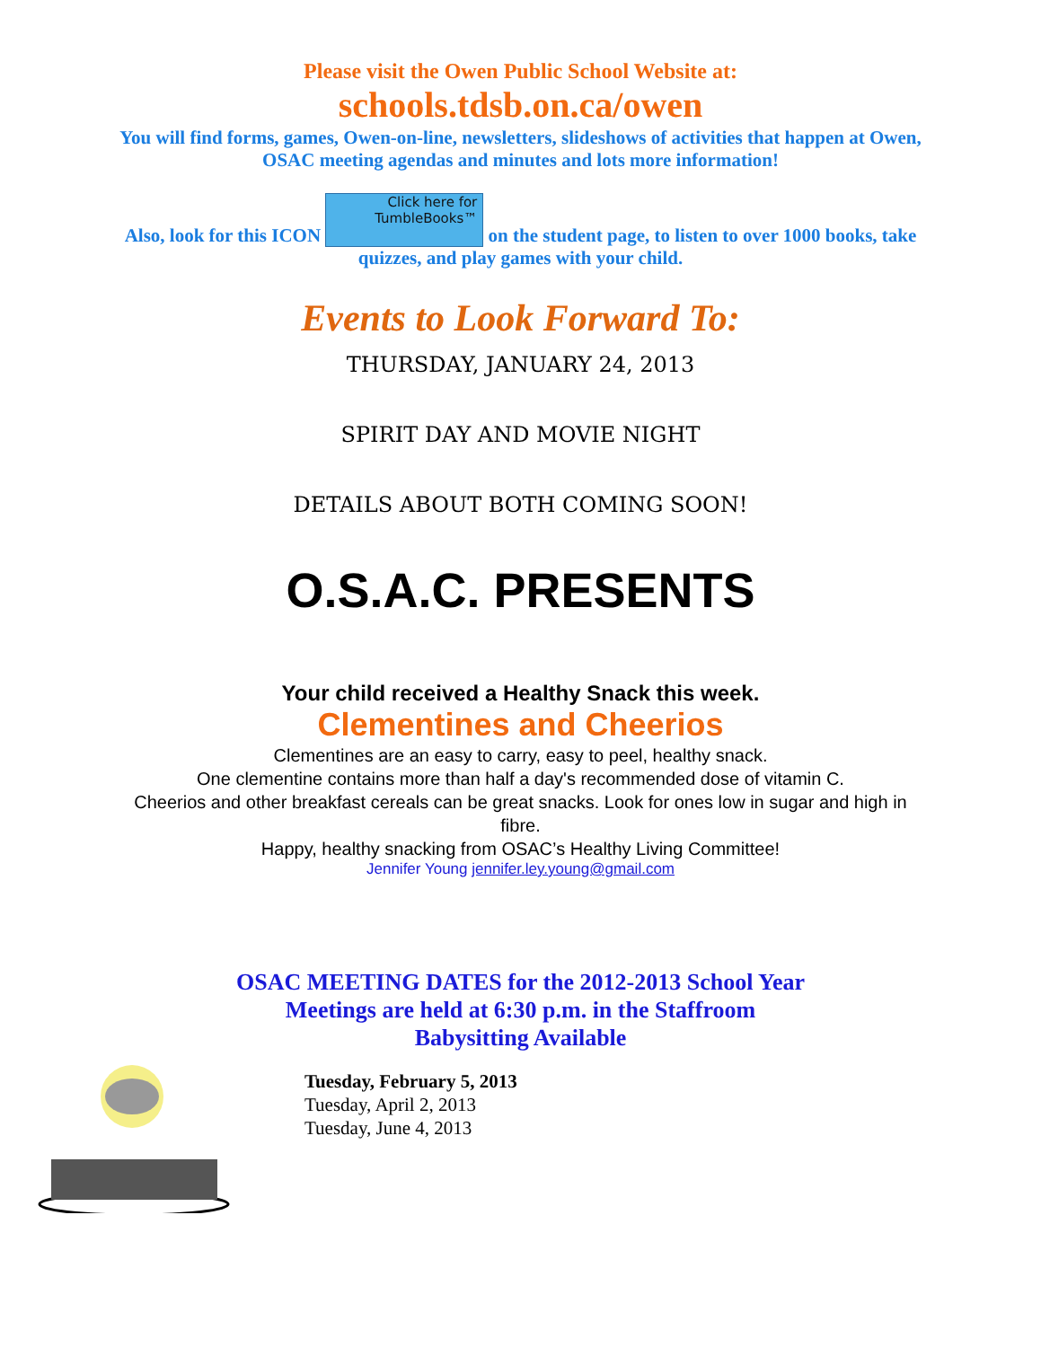Please visit the Owen Public School Website at:
schools.tdsb.on.ca/owen
You will find forms, games, Owen-on-line, newsletters, slideshows of activities that happen at Owen, OSAC meeting agendas and minutes and lots more information!
Also, look for this ICON Click here for TumbleBooks™ on the student page, to listen to over 1000 books, take quizzes, and play games with your child.
Events to Look Forward To:
THURSDAY, JANUARY 24, 2013
SPIRIT DAY AND MOVIE NIGHT
DETAILS ABOUT BOTH COMING SOON!
O.S.A.C. PRESENTS
Your child received a Healthy Snack this week.
Clementines and Cheerios
Clementines are an easy to carry, easy to peel, healthy snack.
One clementine contains more than half a day's recommended dose of vitamin C.
Cheerios and other breakfast cereals can be great snacks. Look for ones low in sugar and high in fibre.
Happy, healthy snacking from OSAC’s Healthy Living Committee!
Jennifer Young jennifer.ley.young@gmail.com
OSAC MEETING DATES for the 2012-2013 School Year
Meetings are held at 6:30 p.m. in the Staffroom
Babysitting Available
Tuesday, February 5, 2013
Tuesday, April 2, 2013
Tuesday, June 4, 2013